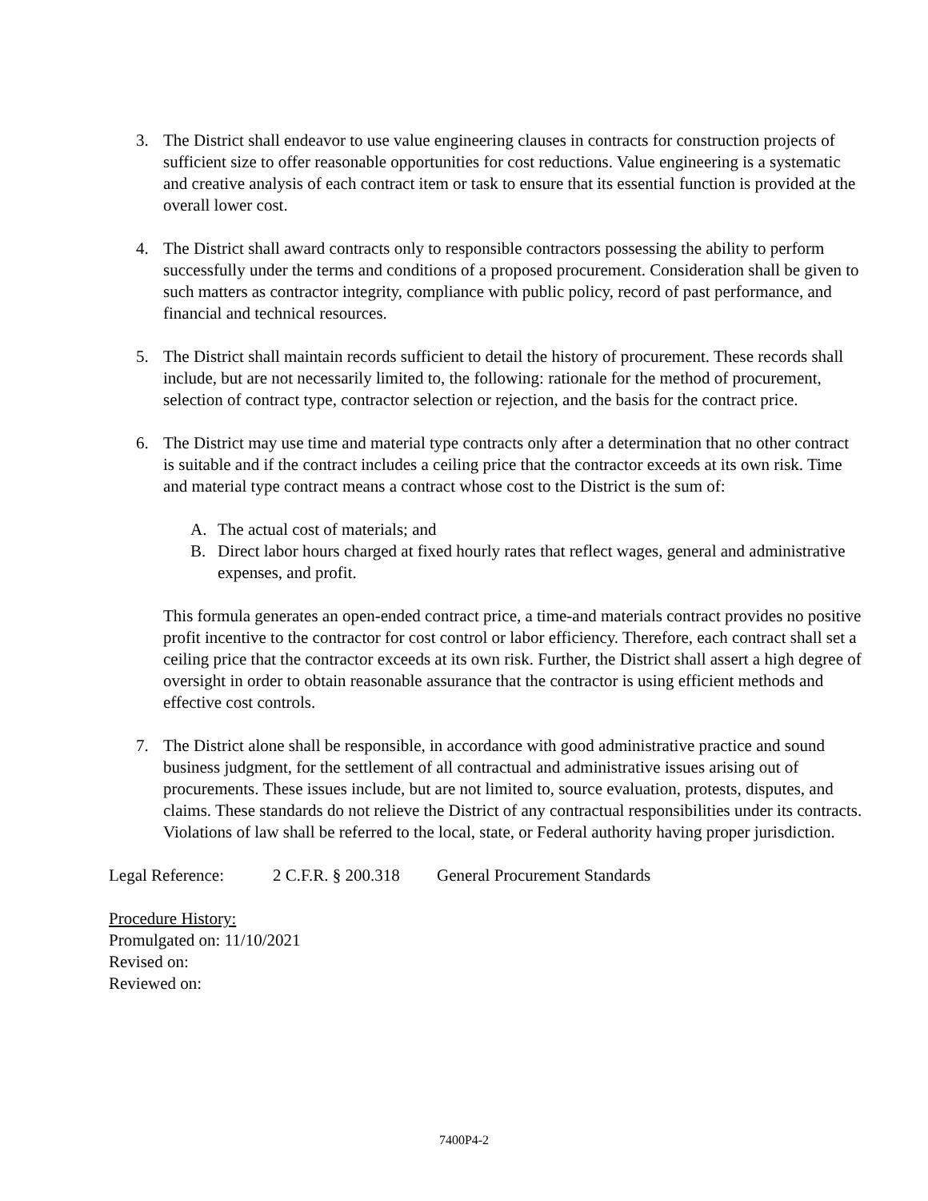3. The District shall endeavor to use value engineering clauses in contracts for construction projects of sufficient size to offer reasonable opportunities for cost reductions. Value engineering is a systematic and creative analysis of each contract item or task to ensure that its essential function is provided at the overall lower cost.
4. The District shall award contracts only to responsible contractors possessing the ability to perform successfully under the terms and conditions of a proposed procurement. Consideration shall be given to such matters as contractor integrity, compliance with public policy, record of past performance, and financial and technical resources.
5. The District shall maintain records sufficient to detail the history of procurement. These records shall include, but are not necessarily limited to, the following: rationale for the method of procurement, selection of contract type, contractor selection or rejection, and the basis for the contract price.
6. The District may use time and material type contracts only after a determination that no other contract is suitable and if the contract includes a ceiling price that the contractor exceeds at its own risk. Time and material type contract means a contract whose cost to the District is the sum of:
A. The actual cost of materials; and
B. Direct labor hours charged at fixed hourly rates that reflect wages, general and administrative expenses, and profit.
This formula generates an open-ended contract price, a time-and materials contract provides no positive profit incentive to the contractor for cost control or labor efficiency. Therefore, each contract shall set a ceiling price that the contractor exceeds at its own risk. Further, the District shall assert a high degree of oversight in order to obtain reasonable assurance that the contractor is using efficient methods and effective cost controls.
7. The District alone shall be responsible, in accordance with good administrative practice and sound business judgment, for the settlement of all contractual and administrative issues arising out of procurements. These issues include, but are not limited to, source evaluation, protests, disputes, and claims. These standards do not relieve the District of any contractual responsibilities under its contracts. Violations of law shall be referred to the local, state, or Federal authority having proper jurisdiction.
Legal Reference: 2 C.F.R. § 200.318 General Procurement Standards
Procedure History:
Promulgated on: 11/10/2021
Revised on:
Reviewed on:
7400P4-2